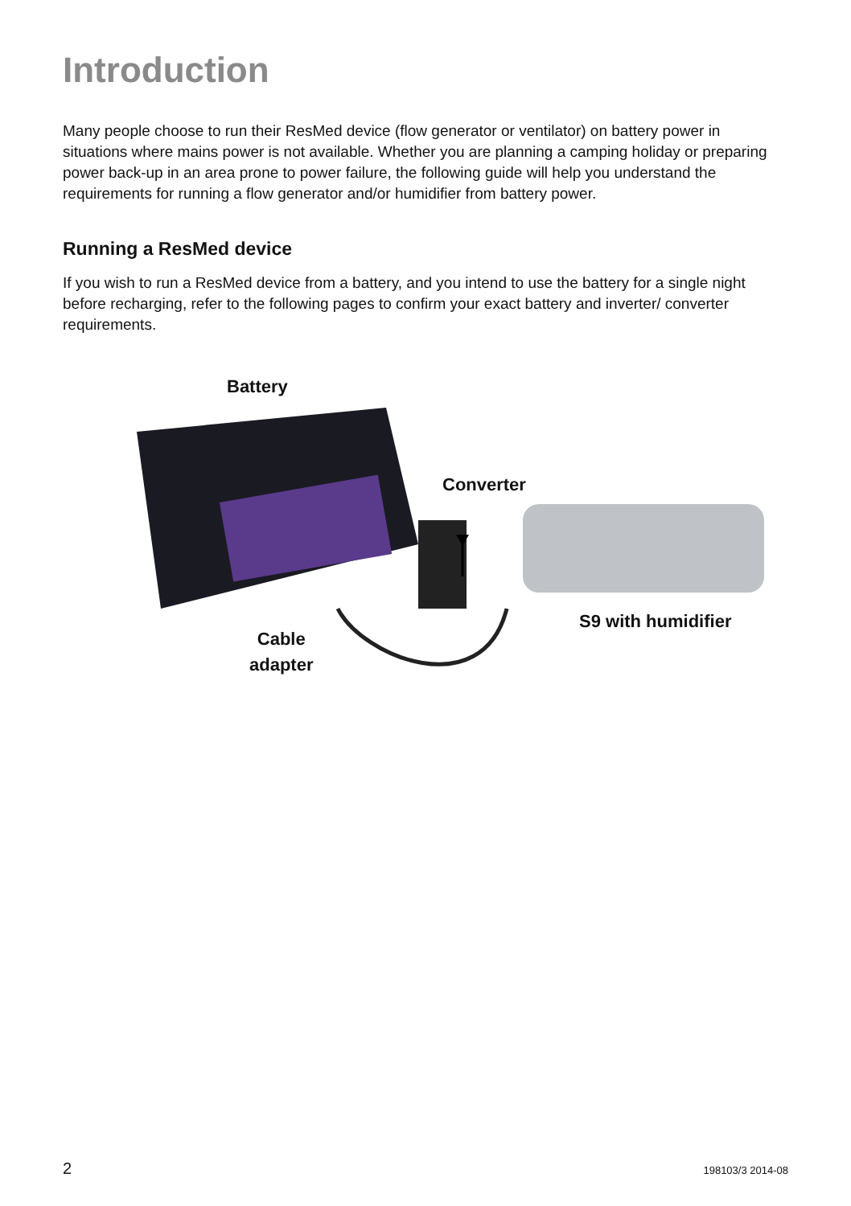Introduction
Many people choose to run their ResMed device (flow generator or ventilator) on battery power in situations where mains power is not available. Whether you are planning a camping holiday or preparing power back-up in an area prone to power failure, the following guide will help you understand the requirements for running a flow generator and/or humidifier from battery power.
Running a ResMed device
If you wish to run a ResMed device from a battery, and you intend to use the battery for a single night before recharging, refer to the following pages to confirm your exact battery and inverter/ converter requirements.
Battery
Converter
S9 with humidifier
Cable
adapter
2 198103/3 2014-08